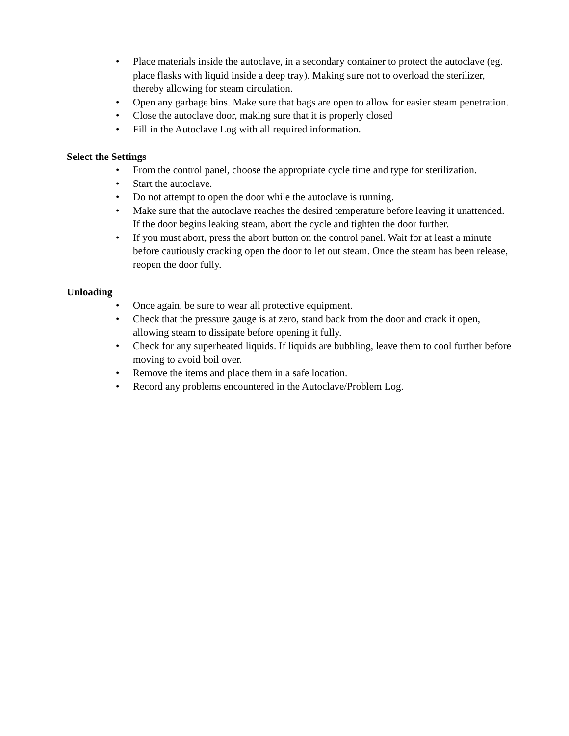• Place materials inside the autoclave, in a secondary container to protect the autoclave (eg. place flasks with liquid inside a deep tray). Making sure not to overload the sterilizer, thereby allowing for steam circulation.
• Open any garbage bins. Make sure that bags are open to allow for easier steam penetration.
• Close the autoclave door, making sure that it is properly closed
• Fill in the Autoclave Log with all required information.
Select the Settings
• From the control panel, choose the appropriate cycle time and type for sterilization.
• Start the autoclave.
• Do not attempt to open the door while the autoclave is running.
• Make sure that the autoclave reaches the desired temperature before leaving it unattended. If the door begins leaking steam, abort the cycle and tighten the door further.
• If you must abort, press the abort button on the control panel. Wait for at least a minute before cautiously cracking open the door to let out steam. Once the steam has been release, reopen the door fully.
Unloading
• Once again, be sure to wear all protective equipment.
• Check that the pressure gauge is at zero, stand back from the door and crack it open, allowing steam to dissipate before opening it fully.
• Check for any superheated liquids. If liquids are bubbling, leave them to cool further before moving to avoid boil over.
• Remove the items and place them in a safe location.
• Record any problems encountered in the Autoclave/Problem Log.